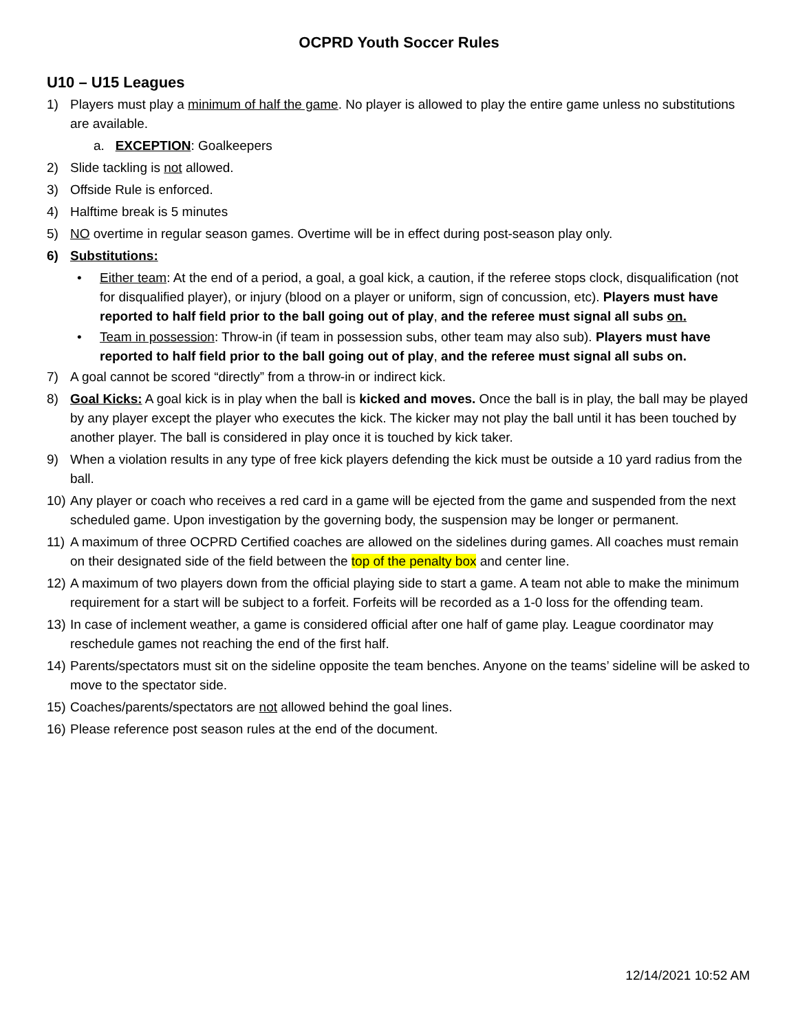OCPRD Youth Soccer Rules
U10 – U15 Leagues
1) Players must play a minimum of half the game. No player is allowed to play the entire game unless no substitutions are available.
a. EXCEPTION: Goalkeepers
2) Slide tackling is not allowed.
3) Offside Rule is enforced.
4) Halftime break is 5 minutes
5) NO overtime in regular season games. Overtime will be in effect during post-season play only.
6) Substitutions:
• Either team: At the end of a period, a goal, a goal kick, a caution, if the referee stops clock, disqualification (not for disqualified player), or injury (blood on a player or uniform, sign of concussion, etc). Players must have reported to half field prior to the ball going out of play, and the referee must signal all subs on.
• Team in possession: Throw-in (if team in possession subs, other team may also sub). Players must have reported to half field prior to the ball going out of play, and the referee must signal all subs on.
7) A goal cannot be scored “directly” from a throw-in or indirect kick.
8) Goal Kicks: A goal kick is in play when the ball is kicked and moves. Once the ball is in play, the ball may be played by any player except the player who executes the kick. The kicker may not play the ball until it has been touched by another player. The ball is considered in play once it is touched by kick taker.
9) When a violation results in any type of free kick players defending the kick must be outside a 10 yard radius from the ball.
10) Any player or coach who receives a red card in a game will be ejected from the game and suspended from the next scheduled game. Upon investigation by the governing body, the suspension may be longer or permanent.
11) A maximum of three OCPRD Certified coaches are allowed on the sidelines during games. All coaches must remain on their designated side of the field between the top of the penalty box and center line.
12) A maximum of two players down from the official playing side to start a game. A team not able to make the minimum requirement for a start will be subject to a forfeit. Forfeits will be recorded as a 1-0 loss for the offending team.
13) In case of inclement weather, a game is considered official after one half of game play. League coordinator may reschedule games not reaching the end of the first half.
14) Parents/spectators must sit on the sideline opposite the team benches. Anyone on the teams’ sideline will be asked to move to the spectator side.
15) Coaches/parents/spectators are not allowed behind the goal lines.
16) Please reference post season rules at the end of the document.
12/14/2021 10:52 AM